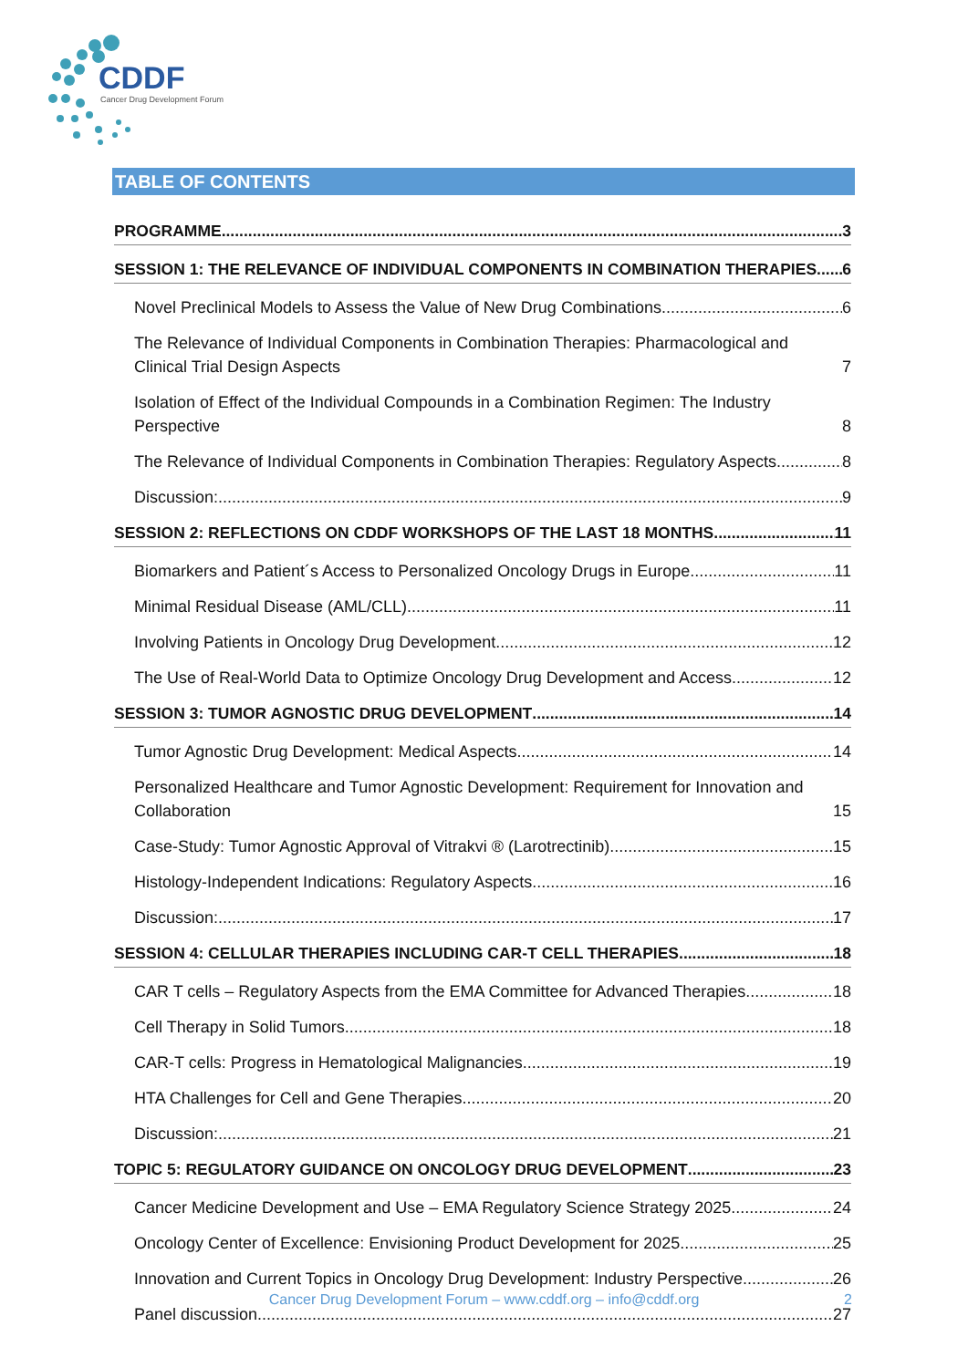CDDF
Cancer Drug Development Forum
TABLE OF CONTENTS
PROGRAMME 3
SESSION 1: THE RELEVANCE OF INDIVIDUAL COMPONENTS IN COMBINATION THERAPIES 6
Novel Preclinical Models to Assess the Value of New Drug Combinations 6
The Relevance of Individual Components in Combination Therapies: Pharmacological and Clinical Trial Design Aspects 7
Isolation of Effect of the Individual Compounds in a Combination Regimen: The Industry Perspective 8
The Relevance of Individual Components in Combination Therapies: Regulatory Aspects 8
Discussion: 9
SESSION 2: REFLECTIONS ON CDDF WORKSHOPS OF THE LAST 18 MONTHS 11
Biomarkers and Patient´s Access to Personalized Oncology Drugs in Europe 11
Minimal Residual Disease (AML/CLL) 11
Involving Patients in Oncology Drug Development 12
The Use of Real-World Data to Optimize Oncology Drug Development and Access 12
SESSION 3: TUMOR AGNOSTIC DRUG DEVELOPMENT 14
Tumor Agnostic Drug Development: Medical Aspects 14
Personalized Healthcare and Tumor Agnostic Development: Requirement for Innovation and Collaboration 15
Case-Study: Tumor Agnostic Approval of Vitrakvi ® (Larotrectinib) 15
Histology-Independent Indications: Regulatory Aspects 16
Discussion: 17
SESSION 4: CELLULAR THERAPIES INCLUDING CAR-T CELL THERAPIES 18
CAR T cells – Regulatory Aspects from the EMA Committee for Advanced Therapies 18
Cell Therapy in Solid Tumors 18
CAR-T cells: Progress in Hematological Malignancies 19
HTA Challenges for Cell and Gene Therapies 20
Discussion: 21
TOPIC 5: REGULATORY GUIDANCE ON ONCOLOGY DRUG DEVELOPMENT 23
Cancer Medicine Development and Use – EMA Regulatory Science Strategy 2025 24
Oncology Center of Excellence: Envisioning Product Development for 2025 25
Innovation and Current Topics in Oncology Drug Development: Industry Perspective 26
Panel discussion 27
Cancer Drug Development Forum – www.cddf.org – info@cddf.org 2